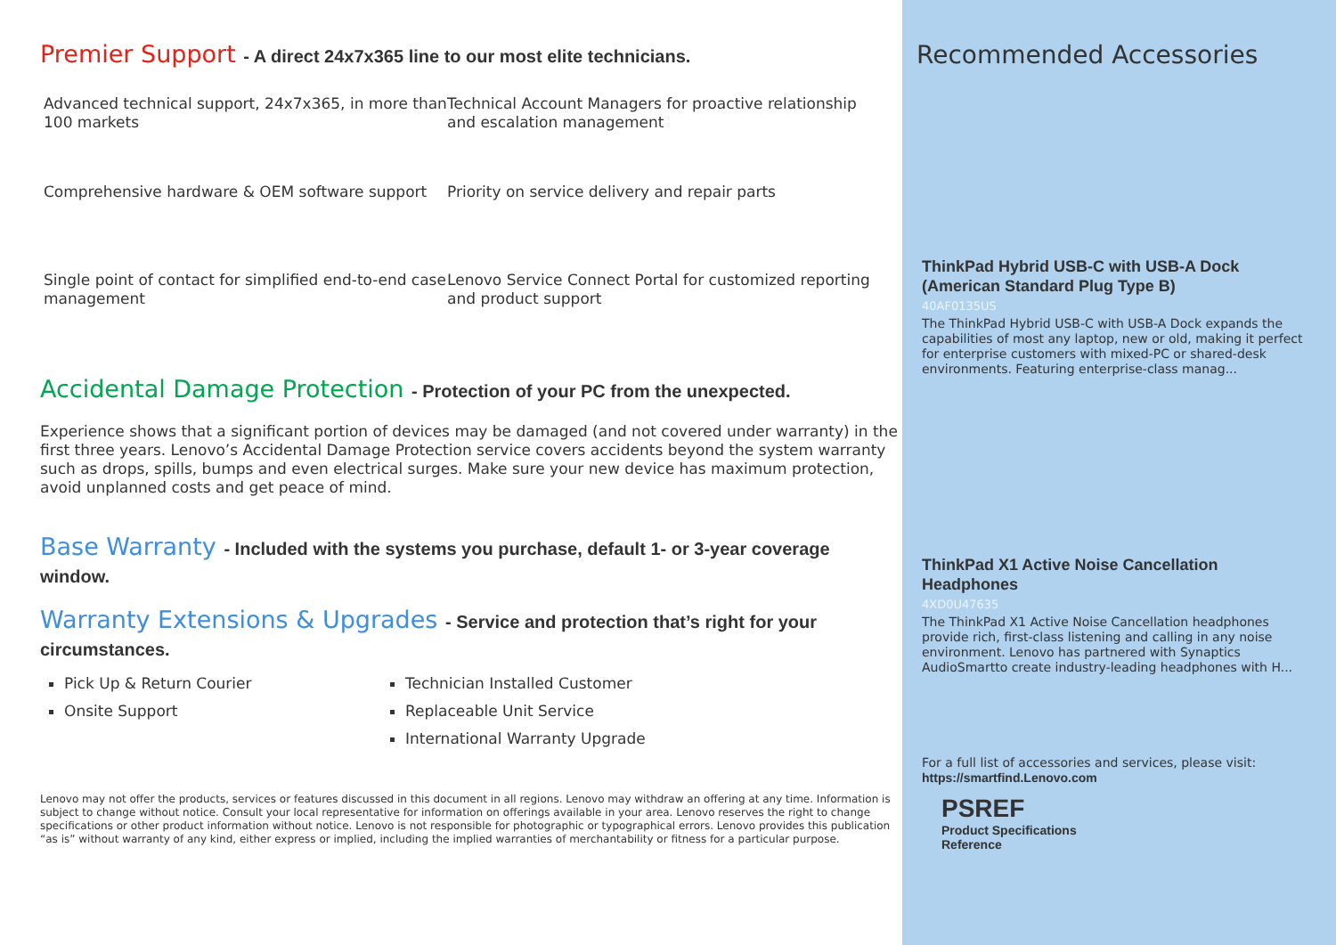Premier Support - A direct 24x7x365 line to our most elite technicians.
Advanced technical support, 24x7x365, in more than 100 markets
Technical Account Managers for proactive relationship and escalation management
Comprehensive hardware & OEM software support
Priority on service delivery and repair parts
Single point of contact for simplified end-to-end case management
Lenovo Service Connect Portal for customized reporting and product support
Accidental Damage Protection - Protection of your PC from the unexpected.
Experience shows that a significant portion of devices may be damaged (and not covered under warranty) in the first three years. Lenovo’s Accidental Damage Protection service covers accidents beyond the system warranty such as drops, spills, bumps and even electrical surges. Make sure your new device has maximum protection, avoid unplanned costs and get peace of mind.
Base Warranty - Included with the systems you purchase, default 1- or 3-year coverage window.
Warranty Extensions & Upgrades - Service and protection that’s right for your circumstances.
Pick Up & Return Courier
Onsite Support
Technician Installed Customer
Replaceable Unit Service
International Warranty Upgrade
Lenovo may not offer the products, services or features discussed in this document in all regions. Lenovo may withdraw an offering at any time. Information is subject to change without notice. Consult your local representative for information on offerings available in your area. Lenovo reserves the right to change specifications or other product information without notice. Lenovo is not responsible for photographic or typographical errors. Lenovo provides this publication “as is” without warranty of any kind, either express or implied, including the implied warranties of merchantability or fitness for a particular purpose.
Recommended Accessories
ThinkPad Hybrid USB-C with USB-A Dock (American Standard Plug Type B)
40AF0135US
The ThinkPad Hybrid USB-C with USB-A Dock expands the capabilities of most any laptop, new or old, making it perfect for enterprise customers with mixed-PC or shared-desk environments. Featuring enterprise-class manag...
ThinkPad X1 Active Noise Cancellation Headphones
4XD0U47635
The ThinkPad X1 Active Noise Cancellation headphones provide rich, first-class listening and calling in any noise environment. Lenovo has partnered with Synaptics AudioSmartto create industry-leading headphones with H...
For a full list of accessories and services, please visit:
https://smartfind.Lenovo.com
PSREF
Product Specifications
Reference